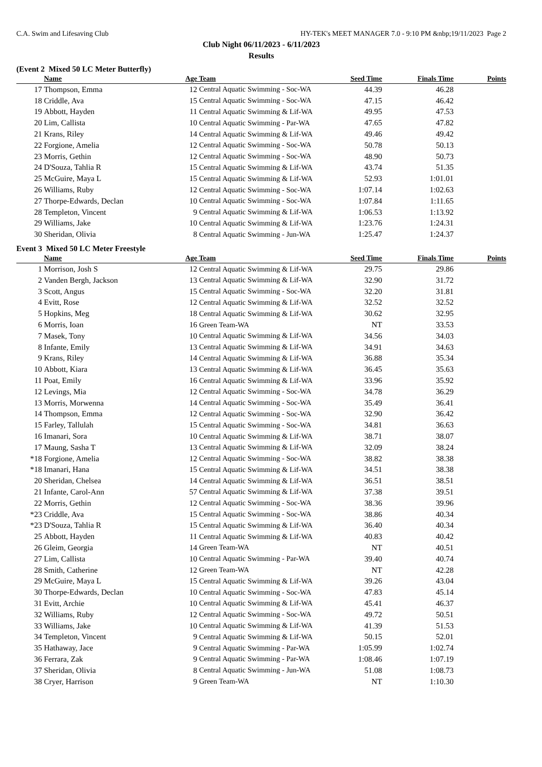C.A. Swim and Lifesaving Club HY-TEK's MEET MANAGER 7.0 - 9:10 PM &nbp;19/11/2023 Page 2
Club Night 06/11/2023 - 6/11/2023
Results
(Event 2 Mixed 50 LC Meter Butterfly)
| | Name | Age | Team | Seed Time | Finals Time | Points |
| --- | --- | --- | --- | --- | --- | --- |
| 17 | Thompson, Emma | 12 | Central Aquatic Swimming - Soc-WA | 44.39 | 46.28 | |
| 18 | Criddle, Ava | 15 | Central Aquatic Swimming - Soc-WA | 47.15 | 46.42 | |
| 19 | Abbott, Hayden | 11 | Central Aquatic Swimming & Lif-WA | 49.95 | 47.53 | |
| 20 | Lim, Callista | 10 | Central Aquatic Swimming - Par-WA | 47.65 | 47.82 | |
| 21 | Krans, Riley | 14 | Central Aquatic Swimming & Lif-WA | 49.46 | 49.42 | |
| 22 | Forgione, Amelia | 12 | Central Aquatic Swimming - Soc-WA | 50.78 | 50.13 | |
| 23 | Morris, Gethin | 12 | Central Aquatic Swimming - Soc-WA | 48.90 | 50.73 | |
| 24 | D'Souza, Tahlia R | 15 | Central Aquatic Swimming & Lif-WA | 43.74 | 51.35 | |
| 25 | McGuire, Maya L | 15 | Central Aquatic Swimming & Lif-WA | 52.93 | 1:01.01 | |
| 26 | Williams, Ruby | 12 | Central Aquatic Swimming - Soc-WA | 1:07.14 | 1:02.63 | |
| 27 | Thorpe-Edwards, Declan | 10 | Central Aquatic Swimming - Soc-WA | 1:07.84 | 1:11.65 | |
| 28 | Templeton, Vincent | 9 | Central Aquatic Swimming & Lif-WA | 1:06.53 | 1:13.92 | |
| 29 | Williams, Jake | 10 | Central Aquatic Swimming & Lif-WA | 1:23.76 | 1:24.31 | |
| 30 | Sheridan, Olivia | 8 | Central Aquatic Swimming - Jun-WA | 1:25.47 | 1:24.37 | |
Event 3 Mixed 50 LC Meter Freestyle
| | Name | Age | Team | Seed Time | Finals Time | Points |
| --- | --- | --- | --- | --- | --- | --- |
| 1 | Morrison, Josh S | 12 | Central Aquatic Swimming & Lif-WA | 29.75 | 29.86 | |
| 2 | Vanden Bergh, Jackson | 13 | Central Aquatic Swimming & Lif-WA | 32.90 | 31.72 | |
| 3 | Scott, Angus | 15 | Central Aquatic Swimming - Soc-WA | 32.20 | 31.81 | |
| 4 | Evitt, Rose | 12 | Central Aquatic Swimming & Lif-WA | 32.52 | 32.52 | |
| 5 | Hopkins, Meg | 18 | Central Aquatic Swimming & Lif-WA | 30.62 | 32.95 | |
| 6 | Morris, Ioan | 16 | Green Team-WA | NT | 33.53 | |
| 7 | Masek, Tony | 10 | Central Aquatic Swimming & Lif-WA | 34.56 | 34.03 | |
| 8 | Infante, Emily | 13 | Central Aquatic Swimming & Lif-WA | 34.91 | 34.63 | |
| 9 | Krans, Riley | 14 | Central Aquatic Swimming & Lif-WA | 36.88 | 35.34 | |
| 10 | Abbott, Kiara | 13 | Central Aquatic Swimming & Lif-WA | 36.45 | 35.63 | |
| 11 | Poat, Emily | 16 | Central Aquatic Swimming & Lif-WA | 33.96 | 35.92 | |
| 12 | Levings, Mia | 12 | Central Aquatic Swimming - Soc-WA | 34.78 | 36.29 | |
| 13 | Morris, Morwenna | 14 | Central Aquatic Swimming - Soc-WA | 35.49 | 36.41 | |
| 14 | Thompson, Emma | 12 | Central Aquatic Swimming - Soc-WA | 32.90 | 36.42 | |
| 15 | Farley, Tallulah | 15 | Central Aquatic Swimming - Soc-WA | 34.81 | 36.63 | |
| 16 | Imanari, Sora | 10 | Central Aquatic Swimming & Lif-WA | 38.71 | 38.07 | |
| 17 | Maung, Sasha T | 13 | Central Aquatic Swimming & Lif-WA | 32.09 | 38.24 | |
| *18 | Forgione, Amelia | 12 | Central Aquatic Swimming - Soc-WA | 38.82 | 38.38 | |
| *18 | Imanari, Hana | 15 | Central Aquatic Swimming & Lif-WA | 34.51 | 38.38 | |
| 20 | Sheridan, Chelsea | 14 | Central Aquatic Swimming & Lif-WA | 36.51 | 38.51 | |
| 21 | Infante, Carol-Ann | 57 | Central Aquatic Swimming & Lif-WA | 37.38 | 39.51 | |
| 22 | Morris, Gethin | 12 | Central Aquatic Swimming - Soc-WA | 38.36 | 39.96 | |
| *23 | Criddle, Ava | 15 | Central Aquatic Swimming - Soc-WA | 38.86 | 40.34 | |
| *23 | D'Souza, Tahlia R | 15 | Central Aquatic Swimming & Lif-WA | 36.40 | 40.34 | |
| 25 | Abbott, Hayden | 11 | Central Aquatic Swimming & Lif-WA | 40.83 | 40.42 | |
| 26 | Gleim, Georgia | 14 | Green Team-WA | NT | 40.51 | |
| 27 | Lim, Callista | 10 | Central Aquatic Swimming - Par-WA | 39.40 | 40.74 | |
| 28 | Smith, Catherine | 12 | Green Team-WA | NT | 42.28 | |
| 29 | McGuire, Maya L | 15 | Central Aquatic Swimming & Lif-WA | 39.26 | 43.04 | |
| 30 | Thorpe-Edwards, Declan | 10 | Central Aquatic Swimming - Soc-WA | 47.83 | 45.14 | |
| 31 | Evitt, Archie | 10 | Central Aquatic Swimming & Lif-WA | 45.41 | 46.37 | |
| 32 | Williams, Ruby | 12 | Central Aquatic Swimming - Soc-WA | 49.72 | 50.51 | |
| 33 | Williams, Jake | 10 | Central Aquatic Swimming & Lif-WA | 41.39 | 51.53 | |
| 34 | Templeton, Vincent | 9 | Central Aquatic Swimming & Lif-WA | 50.15 | 52.01 | |
| 35 | Hathaway, Jace | 9 | Central Aquatic Swimming - Par-WA | 1:05.99 | 1:02.74 | |
| 36 | Ferrara, Zak | 9 | Central Aquatic Swimming - Par-WA | 1:08.46 | 1:07.19 | |
| 37 | Sheridan, Olivia | 8 | Central Aquatic Swimming - Jun-WA | 51.08 | 1:08.73 | |
| 38 | Cryer, Harrison | 9 | Green Team-WA | NT | 1:10.30 | |